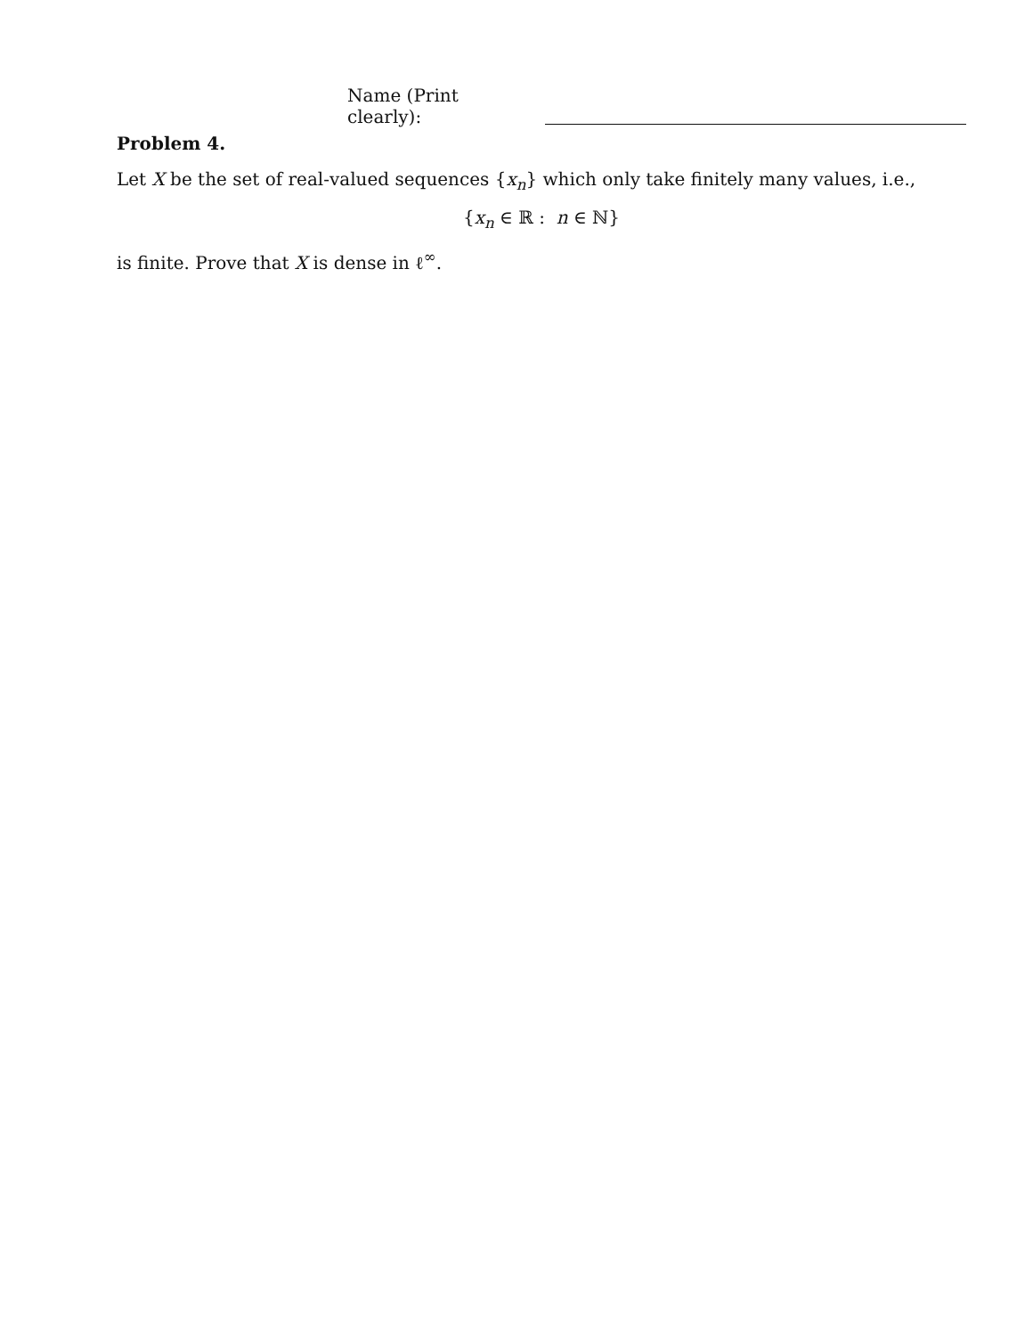Name (Print clearly):
Problem 4.
Let X be the set of real-valued sequences {x<sub>n</sub>} which only take finitely many values, i.e.,
{x<sub>n</sub> ∈ ℝ : n ∈ ℕ}
is finite. Prove that X is dense in ℓ<sup>∞</sup>.